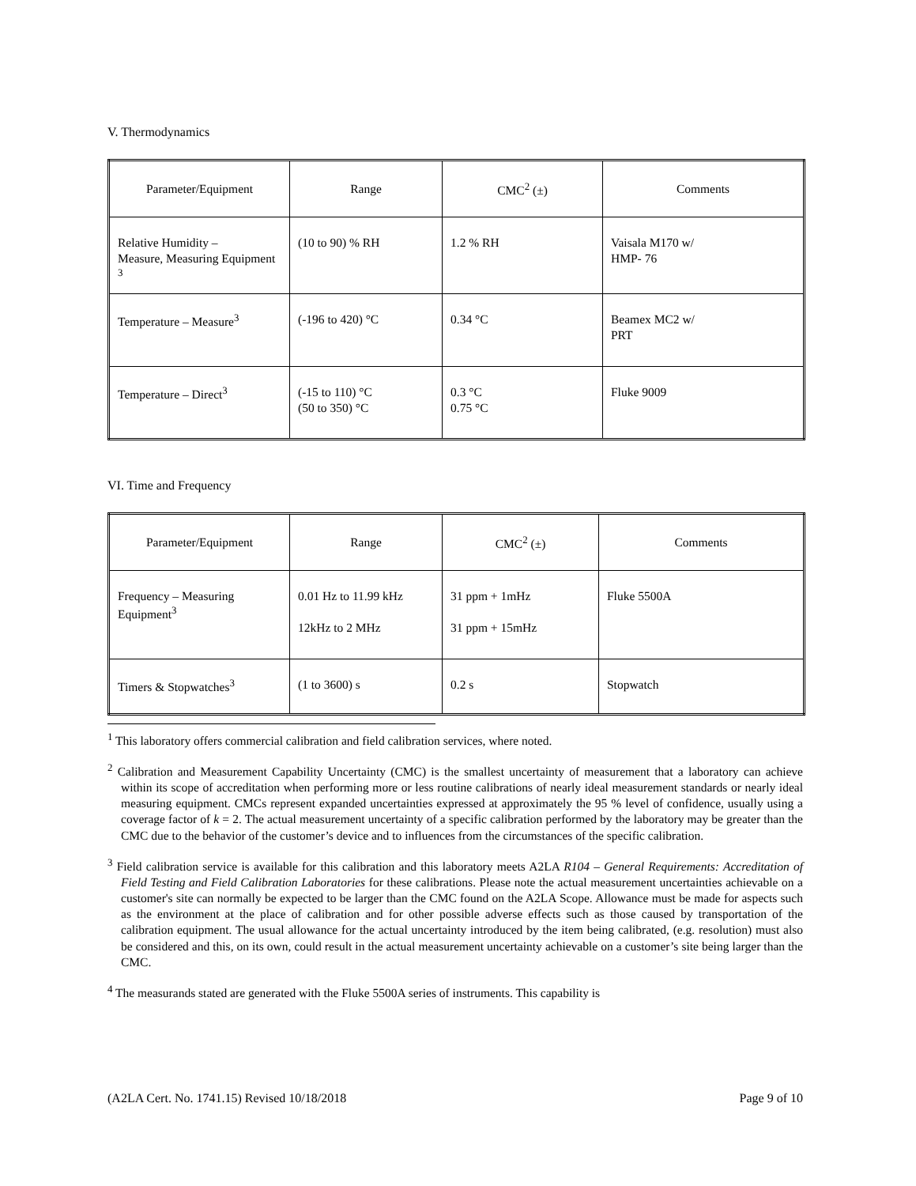V. Thermodynamics
| Parameter/Equipment | Range | CMC<sup>2</sup> (±) | Comments |
| --- | --- | --- | --- |
| Relative Humidity – Measure, Measuring Equipment <sup>3</sup> | (10 to 90) % RH | 1.2 % RH | Vaisala M170 w/ HMP- 76 |
| Temperature – Measure<sup>3</sup> | (-196 to 420) °C | 0.34 °C | Beamex MC2 w/ PRT |
| Temperature – Direct<sup>3</sup> | (-15 to 110) °C (50 to 350) °C | 0.3 °C 0.75 °C | Fluke 9009 |
VI. Time and Frequency
| Parameter/Equipment | Range | CMC<sup>2</sup> (±) | Comments |
| --- | --- | --- | --- |
| Frequency – Measuring Equipment<sup>3</sup> | 0.01 Hz to 11.99 kHz 12kHz to 2 MHz | 31 ppm + 1mHz 31 ppm + 15mHz | Fluke 5500A |
| Timers & Stopwatches<sup>3</sup> | (1 to 3600) s | 0.2 s | Stopwatch |
<sup>1</sup> This laboratory offers commercial calibration and field calibration services, where noted.
<sup>2</sup> Calibration and Measurement Capability Uncertainty (CMC) is the smallest uncertainty of measurement that a laboratory can achieve within its scope of accreditation when performing more or less routine calibrations of nearly ideal measurement standards or nearly ideal measuring equipment. CMCs represent expanded uncertainties expressed at approximately the 95 % level of confidence, usually using a coverage factor of k = 2. The actual measurement uncertainty of a specific calibration performed by the laboratory may be greater than the CMC due to the behavior of the customer’s device and to influences from the circumstances of the specific calibration.
<sup>3</sup> Field calibration service is available for this calibration and this laboratory meets A2LA R104 – General Requirements: Accreditation of Field Testing and Field Calibration Laboratories for these calibrations. Please note the actual measurement uncertainties achievable on a customer's site can normally be expected to be larger than the CMC found on the A2LA Scope. Allowance must be made for aspects such as the environment at the place of calibration and for other possible adverse effects such as those caused by transportation of the calibration equipment. The usual allowance for the actual uncertainty introduced by the item being calibrated, (e.g. resolution) must also be considered and this, on its own, could result in the actual measurement uncertainty achievable on a customer’s site being larger than the CMC.
<sup>4</sup> The measurands stated are generated with the Fluke 5500A series of instruments. This capability is
(A2LA Cert. No. 1741.15) Revised 10/18/2018 Page 9 of 10